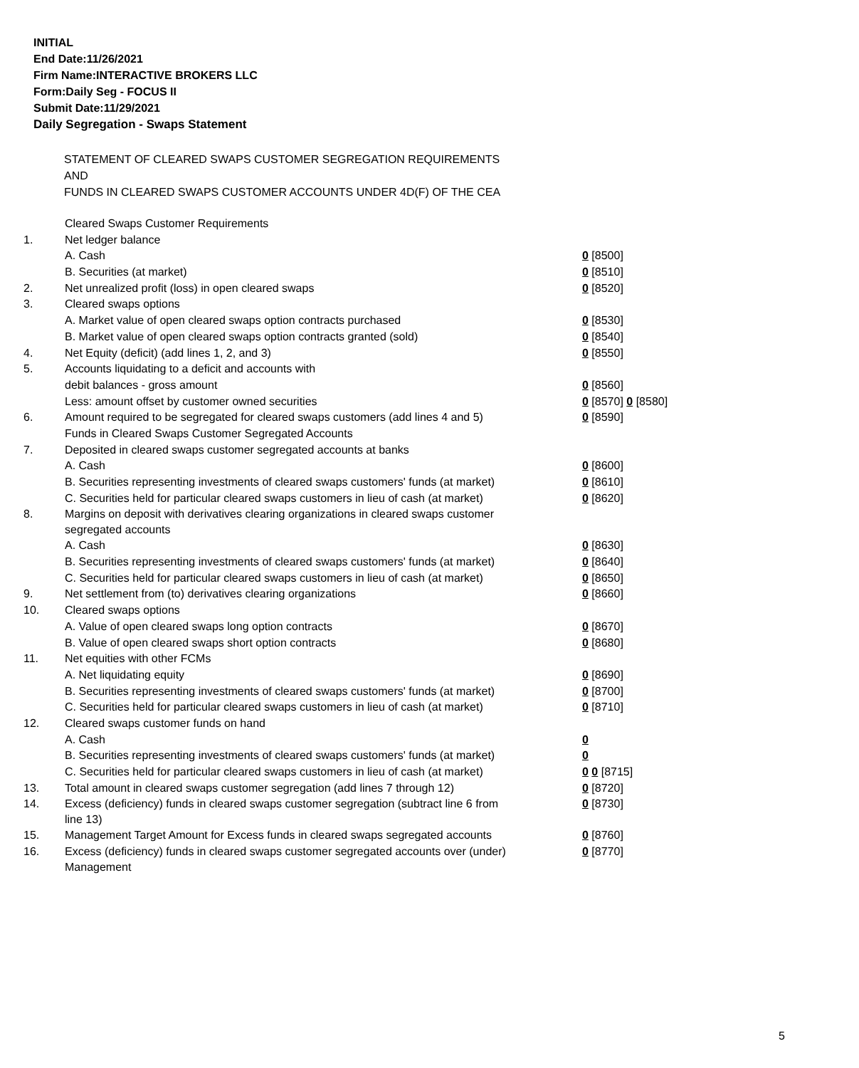INITIAL
End Date:11/26/2021
Firm Name:INTERACTIVE BROKERS LLC
Form:Daily Seg - FOCUS II
Submit Date:11/29/2021
Daily Segregation - Swaps Statement
STATEMENT OF CLEARED SWAPS CUSTOMER SEGREGATION REQUIREMENTS
AND
FUNDS IN CLEARED SWAPS CUSTOMER ACCOUNTS UNDER 4D(F) OF THE CEA
| | Cleared Swaps Customer Requirements | |
| 1. | Net ledger balance | |
| | A. Cash | 0 [8500] |
| | B. Securities (at market) | 0 [8510] |
| 2. | Net unrealized profit (loss) in open cleared swaps | 0 [8520] |
| 3. | Cleared swaps options | |
| | A. Market value of open cleared swaps option contracts purchased | 0 [8530] |
| | B. Market value of open cleared swaps option contracts granted (sold) | 0 [8540] |
| 4. | Net Equity (deficit) (add lines 1, 2, and 3) | 0 [8550] |
| 5. | Accounts liquidating to a deficit and accounts with | |
| | debit balances - gross amount | 0 [8560] |
| | Less: amount offset by customer owned securities | 0 [8570] 0 [8580] |
| 6. | Amount required to be segregated for cleared swaps customers (add lines 4 and 5) | 0 [8590] |
| | Funds in Cleared Swaps Customer Segregated Accounts | |
| 7. | Deposited in cleared swaps customer segregated accounts at banks | |
| | A. Cash | 0 [8600] |
| | B. Securities representing investments of cleared swaps customers' funds (at market) | 0 [8610] |
| | C. Securities held for particular cleared swaps customers in lieu of cash (at market) | 0 [8620] |
| 8. | Margins on deposit with derivatives clearing organizations in cleared swaps customer segregated accounts | |
| | A. Cash | 0 [8630] |
| | B. Securities representing investments of cleared swaps customers' funds (at market) | 0 [8640] |
| | C. Securities held for particular cleared swaps customers in lieu of cash (at market) | 0 [8650] |
| 9. | Net settlement from (to) derivatives clearing organizations | 0 [8660] |
| 10. | Cleared swaps options | |
| | A. Value of open cleared swaps long option contracts | 0 [8670] |
| | B. Value of open cleared swaps short option contracts | 0 [8680] |
| 11. | Net equities with other FCMs | |
| | A. Net liquidating equity | 0 [8690] |
| | B. Securities representing investments of cleared swaps customers' funds (at market) | 0 [8700] |
| | C. Securities held for particular cleared swaps customers in lieu of cash (at market) | 0 [8710] |
| 12. | Cleared swaps customer funds on hand | |
| | A. Cash | 0 |
| | B. Securities representing investments of cleared swaps customers' funds (at market) | 0 |
| | C. Securities held for particular cleared swaps customers in lieu of cash (at market) | 0 0 [8715] |
| 13. | Total amount in cleared swaps customer segregation (add lines 7 through 12) | 0 [8720] |
| 14. | Excess (deficiency) funds in cleared swaps customer segregation (subtract line 6 from line 13) | 0 [8730] |
| 15. | Management Target Amount for Excess funds in cleared swaps segregated accounts | 0 [8760] |
| 16. | Excess (deficiency) funds in cleared swaps customer segregated accounts over (under) Management | 0 [8770] |
5